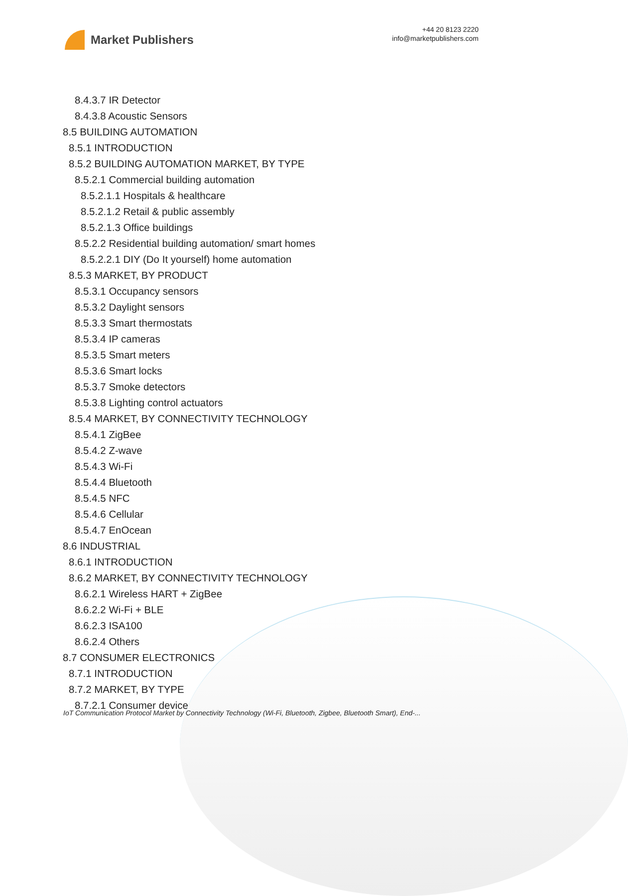Market Publishers
+44 20 8123 2220
info@marketpublishers.com
8.4.3.7 IR Detector
8.4.3.8 Acoustic Sensors
8.5 BUILDING AUTOMATION
8.5.1 INTRODUCTION
8.5.2 BUILDING AUTOMATION MARKET, BY TYPE
8.5.2.1 Commercial building automation
8.5.2.1.1 Hospitals & healthcare
8.5.2.1.2 Retail & public assembly
8.5.2.1.3 Office buildings
8.5.2.2 Residential building automation/ smart homes
8.5.2.2.1 DIY (Do It yourself) home automation
8.5.3 MARKET, BY PRODUCT
8.5.3.1 Occupancy sensors
8.5.3.2 Daylight sensors
8.5.3.3 Smart thermostats
8.5.3.4 IP cameras
8.5.3.5 Smart meters
8.5.3.6 Smart locks
8.5.3.7 Smoke detectors
8.5.3.8 Lighting control actuators
8.5.4 MARKET, BY CONNECTIVITY TECHNOLOGY
8.5.4.1 ZigBee
8.5.4.2 Z-wave
8.5.4.3 Wi-Fi
8.5.4.4 Bluetooth
8.5.4.5 NFC
8.5.4.6 Cellular
8.5.4.7 EnOcean
8.6 INDUSTRIAL
8.6.1 INTRODUCTION
8.6.2 MARKET, BY CONNECTIVITY TECHNOLOGY
8.6.2.1 Wireless HART + ZigBee
8.6.2.2 Wi-Fi + BLE
8.6.2.3 ISA100
8.6.2.4 Others
8.7 CONSUMER ELECTRONICS
8.7.1 INTRODUCTION
8.7.2 MARKET, BY TYPE
8.7.2.1 Consumer devices
IoT Communication Protocol Market by Connectivity Technology (Wi-Fi, Bluetooth, Zigbee, Bluetooth Smart), End-...